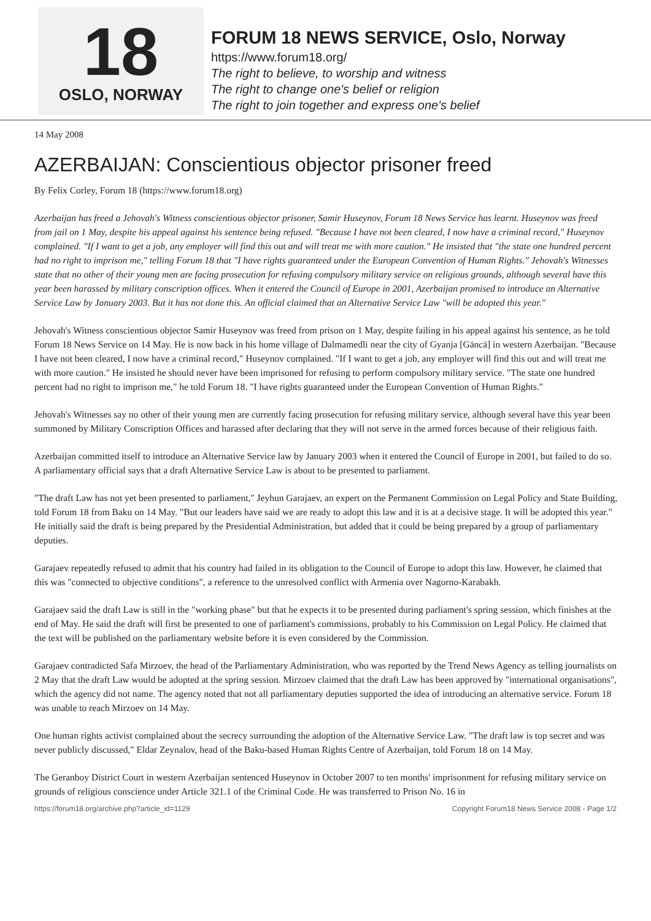18
OSLO, NORWAY
FORUM 18 NEWS SERVICE, Oslo, Norway
https://www.forum18.org/
The right to believe, to worship and witness
The right to change one's belief or religion
The right to join together and express one's belief
14 May 2008
AZERBAIJAN: Conscientious objector prisoner freed
By Felix Corley, Forum 18 (https://www.forum18.org)
Azerbaijan has freed a Jehovah's Witness conscientious objector prisoner, Samir Huseynov, Forum 18 News Service has learnt. Huseynov was freed from jail on 1 May, despite his appeal against his sentence being refused. "Because I have not been cleared, I now have a criminal record," Huseynov complained. "If I want to get a job, any employer will find this out and will treat me with more caution." He insisted that "the state one hundred percent had no right to imprison me," telling Forum 18 that "I have rights guaranteed under the European Convention of Human Rights." Jehovah's Witnesses state that no other of their young men are facing prosecution for refusing compulsory military service on religious grounds, although several have this year been harassed by military conscription offices. When it entered the Council of Europe in 2001, Azerbaijan promised to introduce an Alternative Service Law by January 2003. But it has not done this. An official claimed that an Alternative Service Law "will be adopted this year."
Jehovah's Witness conscientious objector Samir Huseynov was freed from prison on 1 May, despite failing in his appeal against his sentence, as he told Forum 18 News Service on 14 May. He is now back in his home village of Dalmamedli near the city of Gyanja [Gäncä] in western Azerbaijan. "Because I have not been cleared, I now have a criminal record," Huseynov complained. "If I want to get a job, any employer will find this out and will treat me with more caution." He insisted he should never have been imprisoned for refusing to perform compulsory military service. "The state one hundred percent had no right to imprison me," he told Forum 18. "I have rights guaranteed under the European Convention of Human Rights."
Jehovah's Witnesses say no other of their young men are currently facing prosecution for refusing military service, although several have this year been summoned by Military Conscription Offices and harassed after declaring that they will not serve in the armed forces because of their religious faith.
Azerbaijan committed itself to introduce an Alternative Service law by January 2003 when it entered the Council of Europe in 2001, but failed to do so. A parliamentary official says that a draft Alternative Service Law is about to be presented to parliament.
"The draft Law has not yet been presented to parliament," Jeyhun Garajaev, an expert on the Permanent Commission on Legal Policy and State Building, told Forum 18 from Baku on 14 May. "But our leaders have said we are ready to adopt this law and it is at a decisive stage. It will be adopted this year." He initially said the draft is being prepared by the Presidential Administration, but added that it could be being prepared by a group of parliamentary deputies.
Garajaev repeatedly refused to admit that his country had failed in its obligation to the Council of Europe to adopt this law. However, he claimed that this was "connected to objective conditions", a reference to the unresolved conflict with Armenia over Nagorno-Karabakh.
Garajaev said the draft Law is still in the "working phase" but that he expects it to be presented during parliament's spring session, which finishes at the end of May. He said the draft will first be presented to one of parliament's commissions, probably to his Commission on Legal Policy. He claimed that the text will be published on the parliamentary website before it is even considered by the Commission.
Garajaev contradicted Safa Mirzoev, the head of the Parliamentary Administration, who was reported by the Trend News Agency as telling journalists on 2 May that the draft Law would be adopted at the spring session. Mirzoev claimed that the draft Law has been approved by "international organisations", which the agency did not name. The agency noted that not all parliamentary deputies supported the idea of introducing an alternative service. Forum 18 was unable to reach Mirzoev on 14 May.
One human rights activist complained about the secrecy surrounding the adoption of the Alternative Service Law. "The draft law is top secret and was never publicly discussed," Eldar Zeynalov, head of the Baku-based Human Rights Centre of Azerbaijan, told Forum 18 on 14 May.
The Geranboy District Court in western Azerbaijan sentenced Huseynov in October 2007 to ten months' imprisonment for refusing military service on grounds of religious conscience under Article 321.1 of the Criminal Code. He was transferred to Prison No. 16 in
https://forum18.org/archive.php?article_id=1129 Copyright Forum18 News Service 2008 - Page 1/2